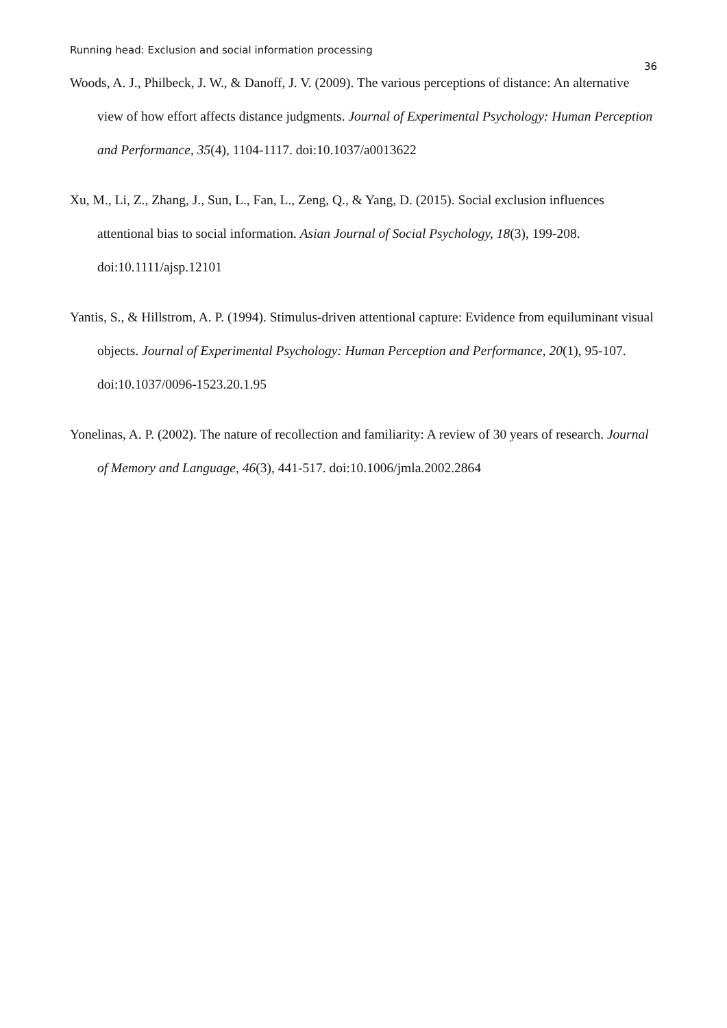Running head: Exclusion and social information processing
36
Woods, A. J., Philbeck, J. W., & Danoff, J. V. (2009). The various perceptions of distance: An alternative view of how effort affects distance judgments. Journal of Experimental Psychology: Human Perception and Performance, 35(4), 1104-1117. doi:10.1037/a0013622
Xu, M., Li, Z., Zhang, J., Sun, L., Fan, L., Zeng, Q., & Yang, D. (2015). Social exclusion influences attentional bias to social information. Asian Journal of Social Psychology, 18(3), 199-208. doi:10.1111/ajsp.12101
Yantis, S., & Hillstrom, A. P. (1994). Stimulus-driven attentional capture: Evidence from equiluminant visual objects. Journal of Experimental Psychology: Human Perception and Performance, 20(1), 95-107. doi:10.1037/0096-1523.20.1.95
Yonelinas, A. P. (2002). The nature of recollection and familiarity: A review of 30 years of research. Journal of Memory and Language, 46(3), 441-517. doi:10.1006/jmla.2002.2864